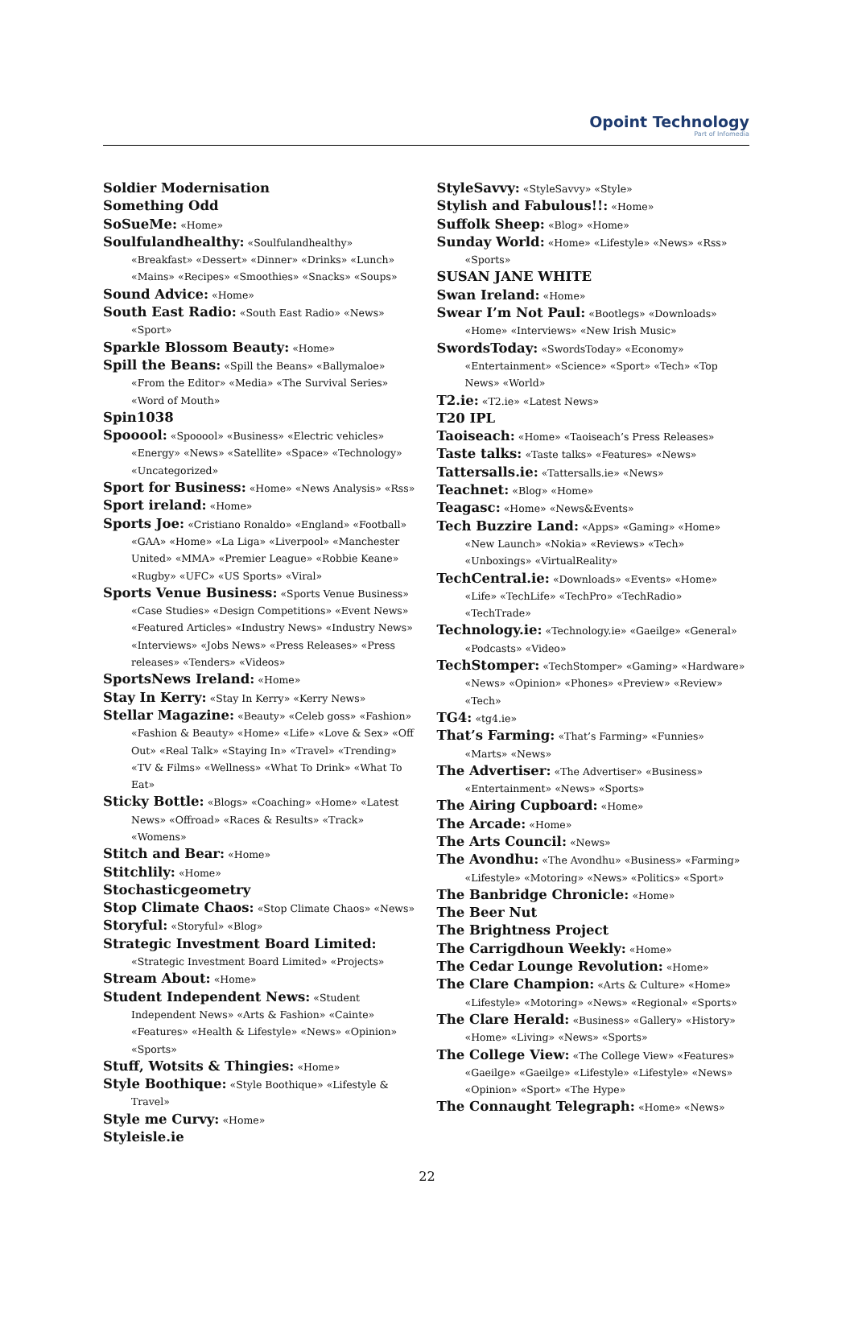Opoint Technology
Part of Infomedia
Soldier Modernisation
Something Odd
SoSueMe: «Home»
Soulfulandhealthy: «Soulfulandhealthy» «Breakfast» «Dessert» «Dinner» «Drinks» «Lunch» «Mains» «Recipes» «Smoothies» «Snacks» «Soups»
Sound Advice: «Home»
South East Radio: «South East Radio» «News» «Sport»
Sparkle Blossom Beauty: «Home»
Spill the Beans: «Spill the Beans» «Ballymaloe» «From the Editor» «Media» «The Survival Series» «Word of Mouth»
Spin1038
Spooool: «Spooool» «Business» «Electric vehicles» «Energy» «News» «Satellite» «Space» «Technology» «Uncategorized»
Sport for Business: «Home» «News Analysis» «Rss»
Sport ireland: «Home»
Sports Joe: «Cristiano Ronaldo» «England» «Football» «GAA» «Home» «La Liga» «Liverpool» «Manchester United» «MMA» «Premier League» «Robbie Keane» «Rugby» «UFC» «US Sports» «Viral»
Sports Venue Business: «Sports Venue Business» «Case Studies» «Design Competitions» «Event News» «Featured Articles» «Industry News» «Industry News» «Interviews» «Jobs News» «Press Releases» «Press releases» «Tenders» «Videos»
SportsNews Ireland: «Home»
Stay In Kerry: «Stay In Kerry» «Kerry News»
Stellar Magazine: «Beauty» «Celeb goss» «Fashion» «Fashion & Beauty» «Home» «Life» «Love & Sex» «Off Out» «Real Talk» «Staying In» «Travel» «Trending» «TV & Films» «Wellness» «What To Drink» «What To Eat»
Sticky Bottle: «Blogs» «Coaching» «Home» «Latest News» «Offroad» «Races & Results» «Track» «Womens»
Stitch and Bear: «Home»
Stitchlily: «Home»
Stochasticgeometry
Stop Climate Chaos: «Stop Climate Chaos» «News»
Storyful: «Storyful» «Blog»
Strategic Investment Board Limited: «Strategic Investment Board Limited» «Projects»
Stream About: «Home»
Student Independent News: «Student Independent News» «Arts & Fashion» «Cainte» «Features» «Health & Lifestyle» «News» «Opinion» «Sports»
Stuff, Wotsits & Thingies: «Home»
Style Boothique: «Style Boothique» «Lifestyle & Travel»
Style me Curvy: «Home»
Styleisle.ie
StyleSavvy: «StyleSavvy» «Style»
Stylish and Fabulous!!: «Home»
Suffolk Sheep: «Blog» «Home»
Sunday World: «Home» «Lifestyle» «News» «Rss» «Sports»
SUSAN JANE WHITE
Swan Ireland: «Home»
Swear I’m Not Paul: «Bootlegs» «Downloads» «Home» «Interviews» «New Irish Music»
SwordsToday: «SwordsToday» «Economy» «Entertainment» «Science» «Sport» «Tech» «Top News» «World»
T2.ie: «T2.ie» «Latest News»
T20 IPL
Taoiseach: «Home» «Taoiseach’s Press Releases»
Taste talks: «Taste talks» «Features» «News»
Tattersalls.ie: «Tattersalls.ie» «News»
Teachnet: «Blog» «Home»
Teagasc: «Home» «News&Events»
Tech Buzzire Land: «Apps» «Gaming» «Home» «New Launch» «Nokia» «Reviews» «Tech» «Unboxings» «VirtualReality»
TechCentral.ie: «Downloads» «Events» «Home» «Life» «TechLife» «TechPro» «TechRadio» «TechTrade»
Technology.ie: «Technology.ie» «Gaeilge» «General» «Podcasts» «Video»
TechStomper: «TechStomper» «Gaming» «Hardware» «News» «Opinion» «Phones» «Preview» «Review» «Tech»
TG4: «tg4.ie»
That’s Farming: «That’s Farming» «Funnies» «Marts» «News»
The Advertiser: «The Advertiser» «Business» «Entertainment» «News» «Sports»
The Airing Cupboard: «Home»
The Arcade: «Home»
The Arts Council: «News»
The Avondhu: «The Avondhu» «Business» «Farming» «Lifestyle» «Motoring» «News» «Politics» «Sport»
The Banbridge Chronicle: «Home»
The Beer Nut
The Brightness Project
The Carrigdhoun Weekly: «Home»
The Cedar Lounge Revolution: «Home»
The Clare Champion: «Arts & Culture» «Home» «Lifestyle» «Motoring» «News» «Regional» «Sports»
The Clare Herald: «Business» «Gallery» «History» «Home» «Living» «News» «Sports»
The College View: «The College View» «Features» «Gaeilge» «Gaeilge» «Lifestyle» «Lifestyle» «News» «Opinion» «Sport» «The Hype»
The Connaught Telegraph: «Home» «News»
22